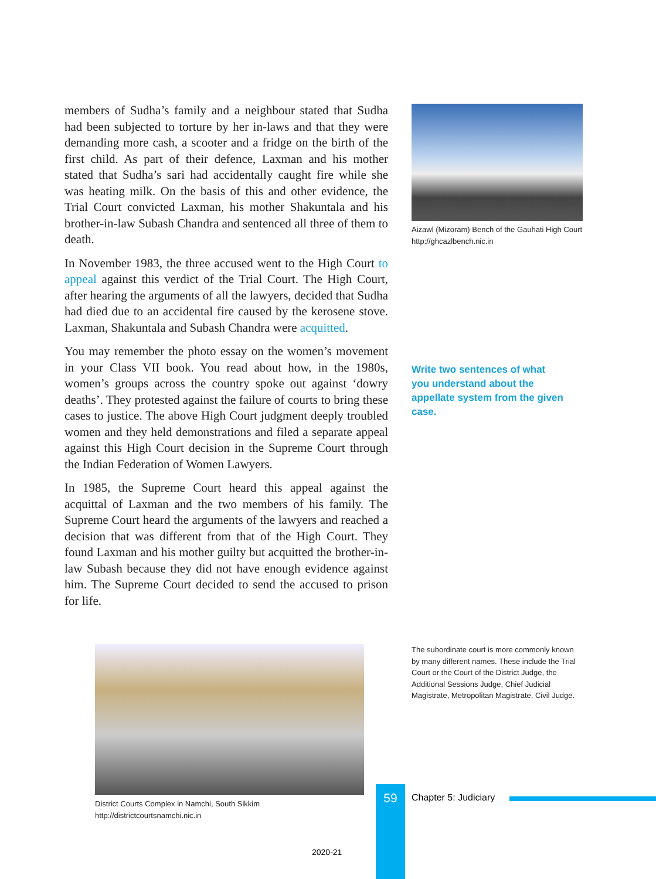members of Sudha’s family and a neighbour stated that Sudha had been subjected to torture by her in-laws and that they were demanding more cash, a scooter and a fridge on the birth of the first child. As part of their defence, Laxman and his mother stated that Sudha’s sari had accidentally caught fire while she was heating milk. On the basis of this and other evidence, the Trial Court convicted Laxman, his mother Shakuntala and his brother-in-law Subash Chandra and sentenced all three of them to death.
In November 1983, the three accused went to the High Court to appeal against this verdict of the Trial Court. The High Court, after hearing the arguments of all the lawyers, decided that Sudha had died due to an accidental fire caused by the kerosene stove. Laxman, Shakuntala and Subash Chandra were acquitted.
You may remember the photo essay on the women’s movement in your Class VII book. You read about how, in the 1980s, women’s groups across the country spoke out against ‘dowry deaths’. They protested against the failure of courts to bring these cases to justice. The above High Court judgment deeply troubled women and they held demonstrations and filed a separate appeal against this High Court decision in the Supreme Court through the Indian Federation of Women Lawyers.
In 1985, the Supreme Court heard this appeal against the acquittal of Laxman and the two members of his family. The Supreme Court heard the arguments of the lawyers and reached a decision that was different from that of the High Court. They found Laxman and his mother guilty but acquitted the brother-in-law Subash because they did not have enough evidence against him. The Supreme Court decided to send the accused to prison for life.
Aizawl (Mizoram) Bench of the Gauhati High Court
http://ghcazlbench.nic.in
Write two sentences of what you understand about the appellate system from the given case.
The subordinate court is more commonly known by many different names. These include the Trial Court or the Court of the District Judge, the Additional Sessions Judge, Chief Judicial Magistrate, Metropolitan Magistrate, Civil Judge.
District Courts Complex in Namchi, South Sikkim
http://districtcourtsnamchi.nic.in
59 Chapter 5: Judiciary
2020-21